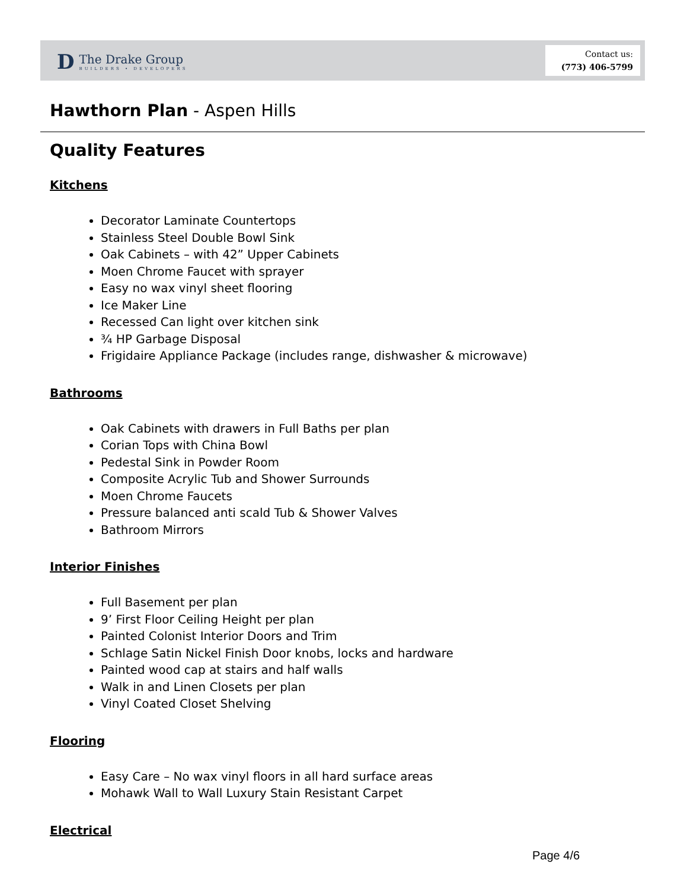D
The Drake Group
BUILDERS • DEVELOPERS
Contact us:
(773) 406-5799
Hawthorn Plan - Aspen Hills
Quality Features
Kitchens
Decorator Laminate Countertops
Stainless Steel Double Bowl Sink
Oak Cabinets – with 42” Upper Cabinets
Moen Chrome Faucet with sprayer
Easy no wax vinyl sheet flooring
Ice Maker Line
Recessed Can light over kitchen sink
¾ HP Garbage Disposal
Frigidaire Appliance Package (includes range, dishwasher & microwave)
Bathrooms
Oak Cabinets with drawers in Full Baths per plan
Corian Tops with China Bowl
Pedestal Sink in Powder Room
Composite Acrylic Tub and Shower Surrounds
Moen Chrome Faucets
Pressure balanced anti scald Tub & Shower Valves
Bathroom Mirrors
Interior Finishes
Full Basement per plan
9’ First Floor Ceiling Height per plan
Painted Colonist Interior Doors and Trim
Schlage Satin Nickel Finish Door knobs, locks and hardware
Painted wood cap at stairs and half walls
Walk in and Linen Closets per plan
Vinyl Coated Closet Shelving
Flooring
Easy Care – No wax vinyl floors in all hard surface areas
Mohawk Wall to Wall Luxury Stain Resistant Carpet
Electrical
Page 4/6